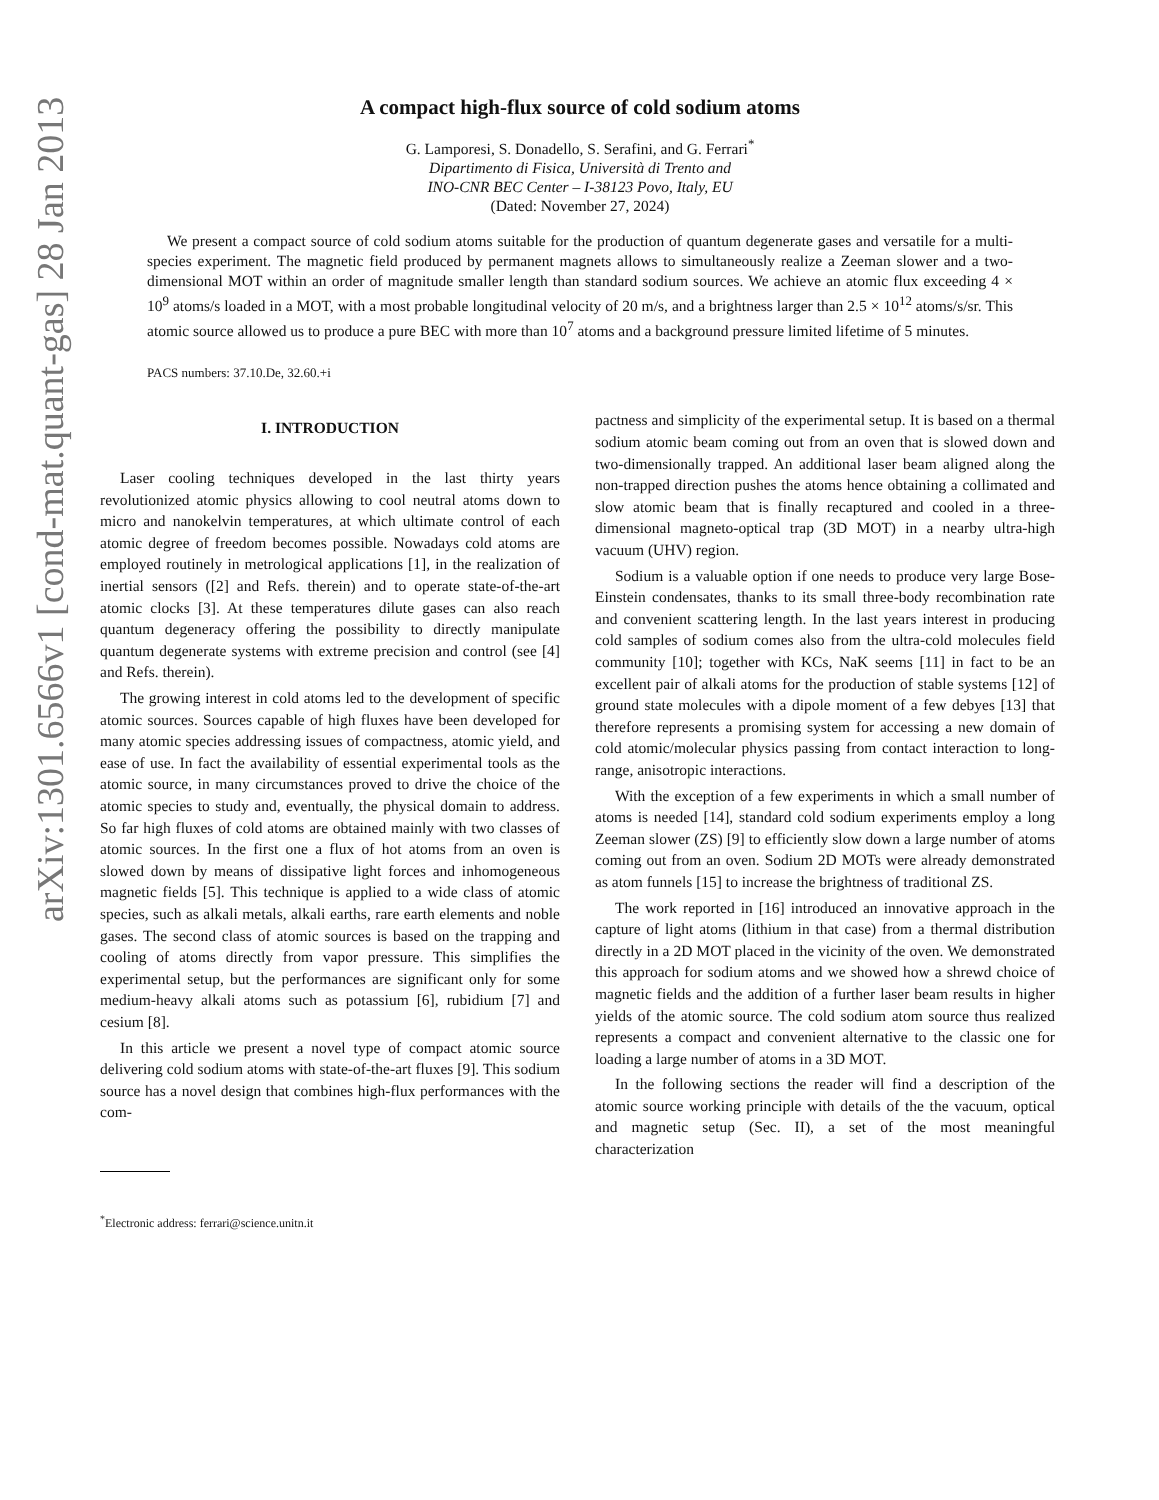arXiv:1301.6566v1 [cond-mat.quant-gas] 28 Jan 2013
A compact high-flux source of cold sodium atoms
G. Lamporesi, S. Donadello, S. Serafini, and G. Ferrari<sup>*</sup>
Dipartimento di Fisica, Università di Trento and
INO-CNR BEC Center – I-38123 Povo, Italy, EU
(Dated: November 27, 2024)
We present a compact source of cold sodium atoms suitable for the production of quantum degenerate gases and versatile for a multi-species experiment. The magnetic field produced by permanent magnets allows to simultaneously realize a Zeeman slower and a two-dimensional MOT within an order of magnitude smaller length than standard sodium sources. We achieve an atomic flux exceeding 4 × 10<sup>9</sup> atoms/s loaded in a MOT, with a most probable longitudinal velocity of 20 m/s, and a brightness larger than 2.5 × 10<sup>12</sup> atoms/s/sr. This atomic source allowed us to produce a pure BEC with more than 10<sup>7</sup> atoms and a background pressure limited lifetime of 5 minutes.
PACS numbers: 37.10.De, 32.60.+i
I. INTRODUCTION
Laser cooling techniques developed in the last thirty years revolutionized atomic physics allowing to cool neutral atoms down to micro and nanokelvin temperatures, at which ultimate control of each atomic degree of freedom becomes possible. Nowadays cold atoms are employed routinely in metrological applications [1], in the realization of inertial sensors ([2] and Refs. therein) and to operate state-of-the-art atomic clocks [3]. At these temperatures dilute gases can also reach quantum degeneracy offering the possibility to directly manipulate quantum degenerate systems with extreme precision and control (see [4] and Refs. therein).
The growing interest in cold atoms led to the development of specific atomic sources. Sources capable of high fluxes have been developed for many atomic species addressing issues of compactness, atomic yield, and ease of use. In fact the availability of essential experimental tools as the atomic source, in many circumstances proved to drive the choice of the atomic species to study and, eventually, the physical domain to address. So far high fluxes of cold atoms are obtained mainly with two classes of atomic sources. In the first one a flux of hot atoms from an oven is slowed down by means of dissipative light forces and inhomogeneous magnetic fields [5]. This technique is applied to a wide class of atomic species, such as alkali metals, alkali earths, rare earth elements and noble gases. The second class of atomic sources is based on the trapping and cooling of atoms directly from vapor pressure. This simplifies the experimental setup, but the performances are significant only for some medium-heavy alkali atoms such as potassium [6], rubidium [7] and cesium [8].
In this article we present a novel type of compact atomic source delivering cold sodium atoms with state-of-the-art fluxes [9]. This sodium source has a novel design that combines high-flux performances with the com-
<sup>*</sup> Electronic address: ferrari@science.unitn.it
pactness and simplicity of the experimental setup. It is based on a thermal sodium atomic beam coming out from an oven that is slowed down and two-dimensionally trapped. An additional laser beam aligned along the non-trapped direction pushes the atoms hence obtaining a collimated and slow atomic beam that is finally recaptured and cooled in a three-dimensional magneto-optical trap (3D MOT) in a nearby ultra-high vacuum (UHV) region.
Sodium is a valuable option if one needs to produce very large Bose-Einstein condensates, thanks to its small three-body recombination rate and convenient scattering length. In the last years interest in producing cold samples of sodium comes also from the ultra-cold molecules field community [10]; together with KCs, NaK seems [11] in fact to be an excellent pair of alkali atoms for the production of stable systems [12] of ground state molecules with a dipole moment of a few debyes [13] that therefore represents a promising system for accessing a new domain of cold atomic/molecular physics passing from contact interaction to long-range, anisotropic interactions.
With the exception of a few experiments in which a small number of atoms is needed [14], standard cold sodium experiments employ a long Zeeman slower (ZS) [9] to efficiently slow down a large number of atoms coming out from an oven. Sodium 2D MOTs were already demonstrated as atom funnels [15] to increase the brightness of traditional ZS.
The work reported in [16] introduced an innovative approach in the capture of light atoms (lithium in that case) from a thermal distribution directly in a 2D MOT placed in the vicinity of the oven. We demonstrated this approach for sodium atoms and we showed how a shrewd choice of magnetic fields and the addition of a further laser beam results in higher yields of the atomic source. The cold sodium atom source thus realized represents a compact and convenient alternative to the classic one for loading a large number of atoms in a 3D MOT.
In the following sections the reader will find a description of the atomic source working principle with details of the the vacuum, optical and magnetic setup (Sec. II), a set of the most meaningful characterization